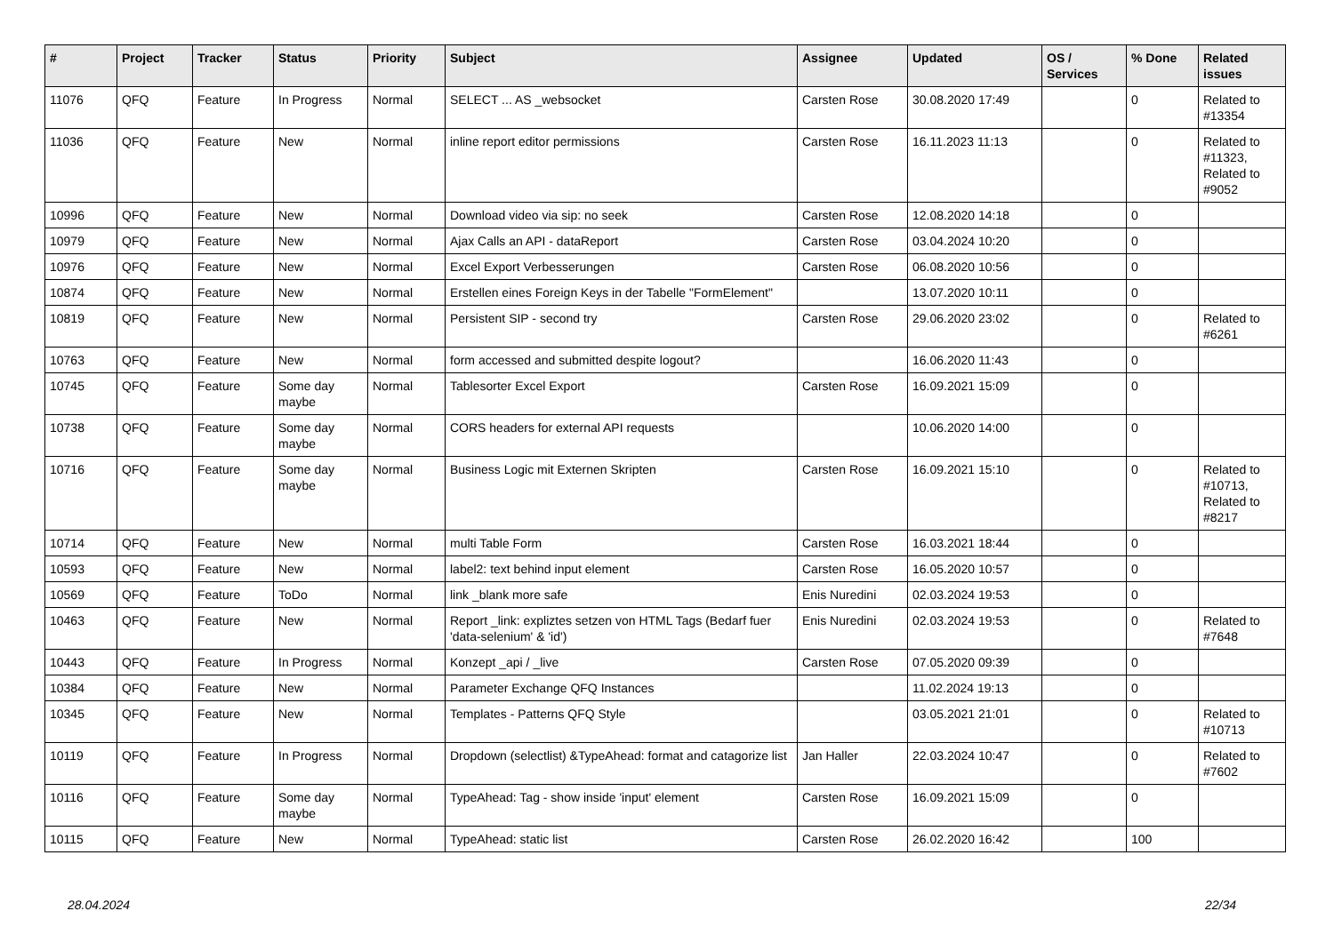| # | Project | Tracker | Status | Priority | Subject | Assignee | Updated | OS / Services | % Done | Related issues |
| --- | --- | --- | --- | --- | --- | --- | --- | --- | --- | --- |
| 11076 | QFQ | Feature | In Progress | Normal | SELECT ... AS _websocket | Carsten Rose | 30.08.2020 17:49 | | 0 | Related to #13354 |
| 11036 | QFQ | Feature | New | Normal | inline report editor permissions | Carsten Rose | 16.11.2023 11:13 | | 0 | Related to #11323, Related to #9052 |
| 10996 | QFQ | Feature | New | Normal | Download video via sip: no seek | Carsten Rose | 12.08.2020 14:18 | | 0 | |
| 10979 | QFQ | Feature | New | Normal | Ajax Calls an API - dataReport | Carsten Rose | 03.04.2024 10:20 | | 0 | |
| 10976 | QFQ | Feature | New | Normal | Excel Export Verbesserungen | Carsten Rose | 06.08.2020 10:56 | | 0 | |
| 10874 | QFQ | Feature | New | Normal | Erstellen eines Foreign Keys in der Tabelle "FormElement" | | 13.07.2020 10:11 | | 0 | |
| 10819 | QFQ | Feature | New | Normal | Persistent SIP - second try | Carsten Rose | 29.06.2020 23:02 | | 0 | Related to #6261 |
| 10763 | QFQ | Feature | New | Normal | form accessed and submitted despite logout? | | 16.06.2020 11:43 | | 0 | |
| 10745 | QFQ | Feature | Some day maybe | Normal | Tablesorter Excel Export | Carsten Rose | 16.09.2021 15:09 | | 0 | |
| 10738 | QFQ | Feature | Some day maybe | Normal | CORS headers for external API requests | | 10.06.2020 14:00 | | 0 | |
| 10716 | QFQ | Feature | Some day maybe | Normal | Business Logic mit Externen Skripten | Carsten Rose | 16.09.2021 15:10 | | 0 | Related to #10713, Related to #8217 |
| 10714 | QFQ | Feature | New | Normal | multi Table Form | Carsten Rose | 16.03.2021 18:44 | | 0 | |
| 10593 | QFQ | Feature | New | Normal | label2: text behind input element | Carsten Rose | 16.05.2020 10:57 | | 0 | |
| 10569 | QFQ | Feature | ToDo | Normal | link _blank more safe | Enis Nuredini | 02.03.2024 19:53 | | 0 | |
| 10463 | QFQ | Feature | New | Normal | Report _link: expliztes setzen von HTML Tags (Bedarf fuer 'data-selenium' & 'id') | Enis Nuredini | 02.03.2024 19:53 | | 0 | Related to #7648 |
| 10443 | QFQ | Feature | In Progress | Normal | Konzept _api / _live | Carsten Rose | 07.05.2020 09:39 | | 0 | |
| 10384 | QFQ | Feature | New | Normal | Parameter Exchange QFQ Instances | | 11.02.2024 19:13 | | 0 | |
| 10345 | QFQ | Feature | New | Normal | Templates - Patterns QFQ Style | | 03.05.2021 21:01 | | 0 | Related to #10713 |
| 10119 | QFQ | Feature | In Progress | Normal | Dropdown (selectlist) &TypeAhead: format and catagorize list | Jan Haller | 22.03.2024 10:47 | | 0 | Related to #7602 |
| 10116 | QFQ | Feature | Some day maybe | Normal | TypeAhead: Tag - show inside 'input' element | Carsten Rose | 16.09.2021 15:09 | | 0 | |
| 10115 | QFQ | Feature | New | Normal | TypeAhead: static list | Carsten Rose | 26.02.2020 16:42 | | 100 | |
28.04.2024 22/34